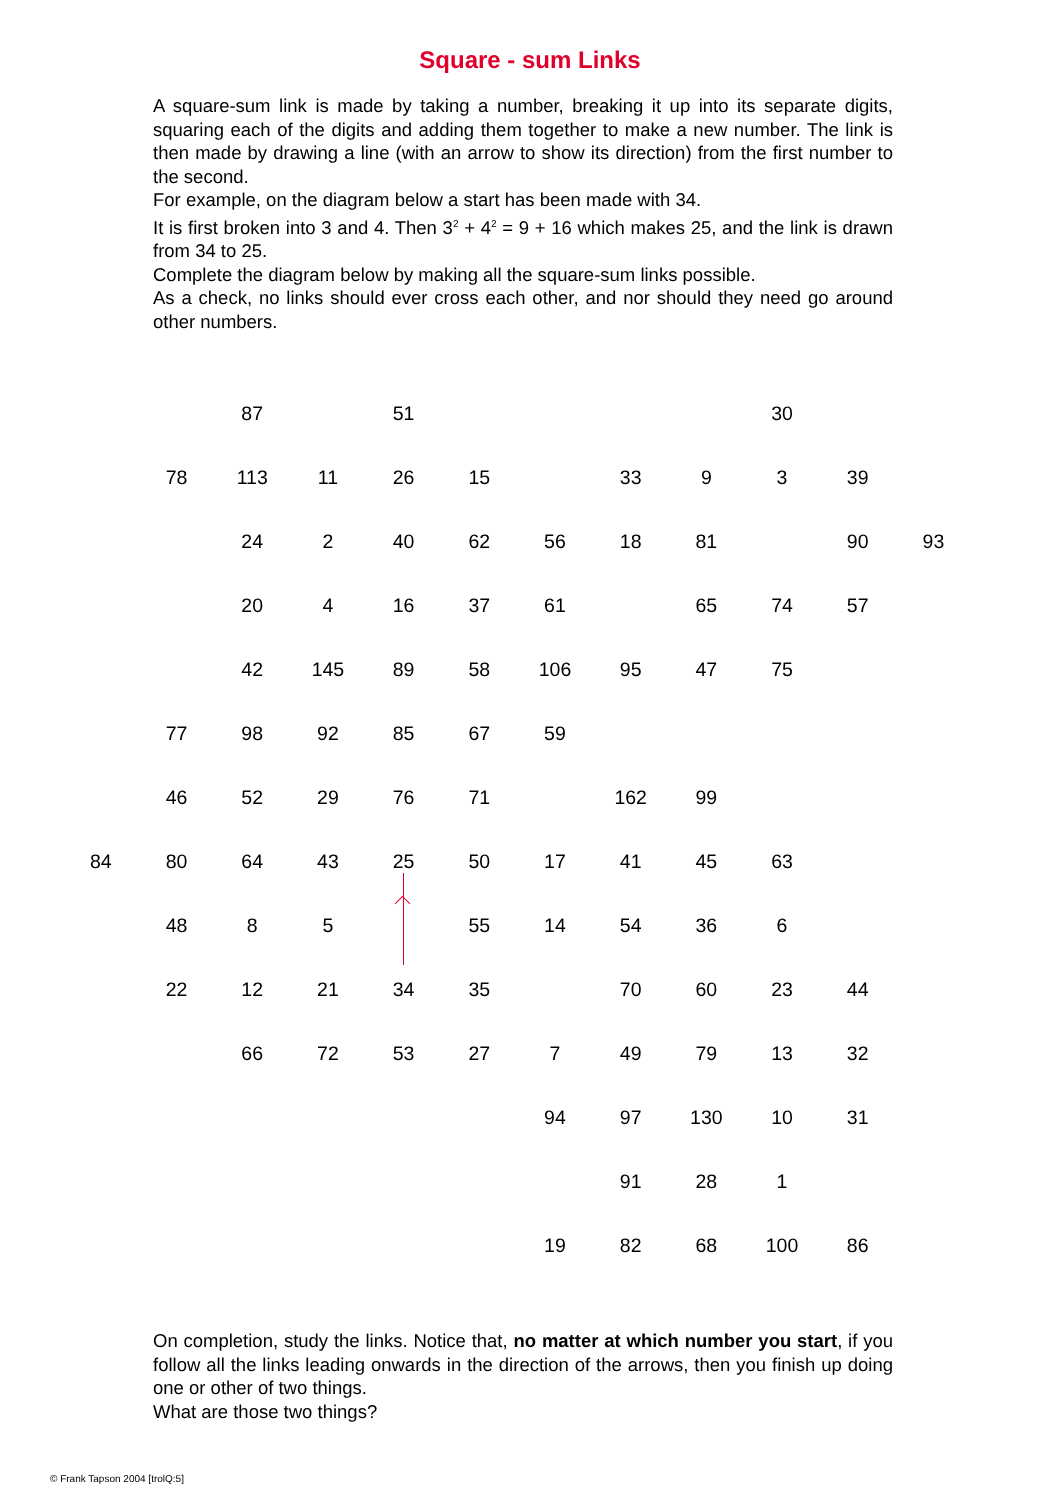Square - sum Links
A square-sum link is made by taking a number, breaking it up into its separate digits, squaring each of the digits and adding them together to make a new number. The link is then made by drawing a line (with an arrow to show its direction) from the first number to the second.
For example, on the diagram below a start has been made with 34.
It is first broken into 3 and 4. Then 3<sup>2</sup> + 4<sup>2</sup> = 9 + 16 which makes 25, and the link is drawn from 34 to 25.
Complete the diagram below by making all the square-sum links possible.
As a check, no links should ever cross each other, and nor should they need go around other numbers.
| | | 87 | | 51 | | | | | 30 | | |
| | 78 | 113 | 11 | 26 | 15 | | 33 | 9 | 3 | 39 | |
| | | 24 | 2 | 40 | 62 | 56 | 18 | 81 | | 90 | 93 |
| | | 20 | 4 | 16 | 37 | 61 | | 65 | 74 | 57 | |
| | | 42 | 145 | 89 | 58 | 106 | 95 | 47 | 75 | | |
| | 77 | 98 | 92 | 85 | 67 | 59 | | | | | |
| | 46 | 52 | 29 | 76 | 71 | | 162 | 99 | | | |
| 84 | 80 | 64 | 43 | 25 | 50 | 17 | 41 | 45 | 63 | | |
| | 48 | 8 | 5 | | 55 | 14 | 54 | 36 | 6 | | |
| | 22 | 12 | 21 | 34 | 35 | | 70 | 60 | 23 | 44 | |
| | | 66 | 72 | 53 | 27 | 7 | 49 | 79 | 13 | 32 | |
| | | | | | | 94 | 97 | 130 | 10 | 31 | |
| | | | | | | | 91 | 28 | 1 | | |
| | | | | | | 19 | 82 | 68 | 100 | 86 | |
On completion, study the links. Notice that, no matter at which number you start, if you follow all the links leading onwards in the direction of the arrows, then you finish up doing one or other of two things.
What are those two things?
© Frank Tapson 2004 [trolQ:5]